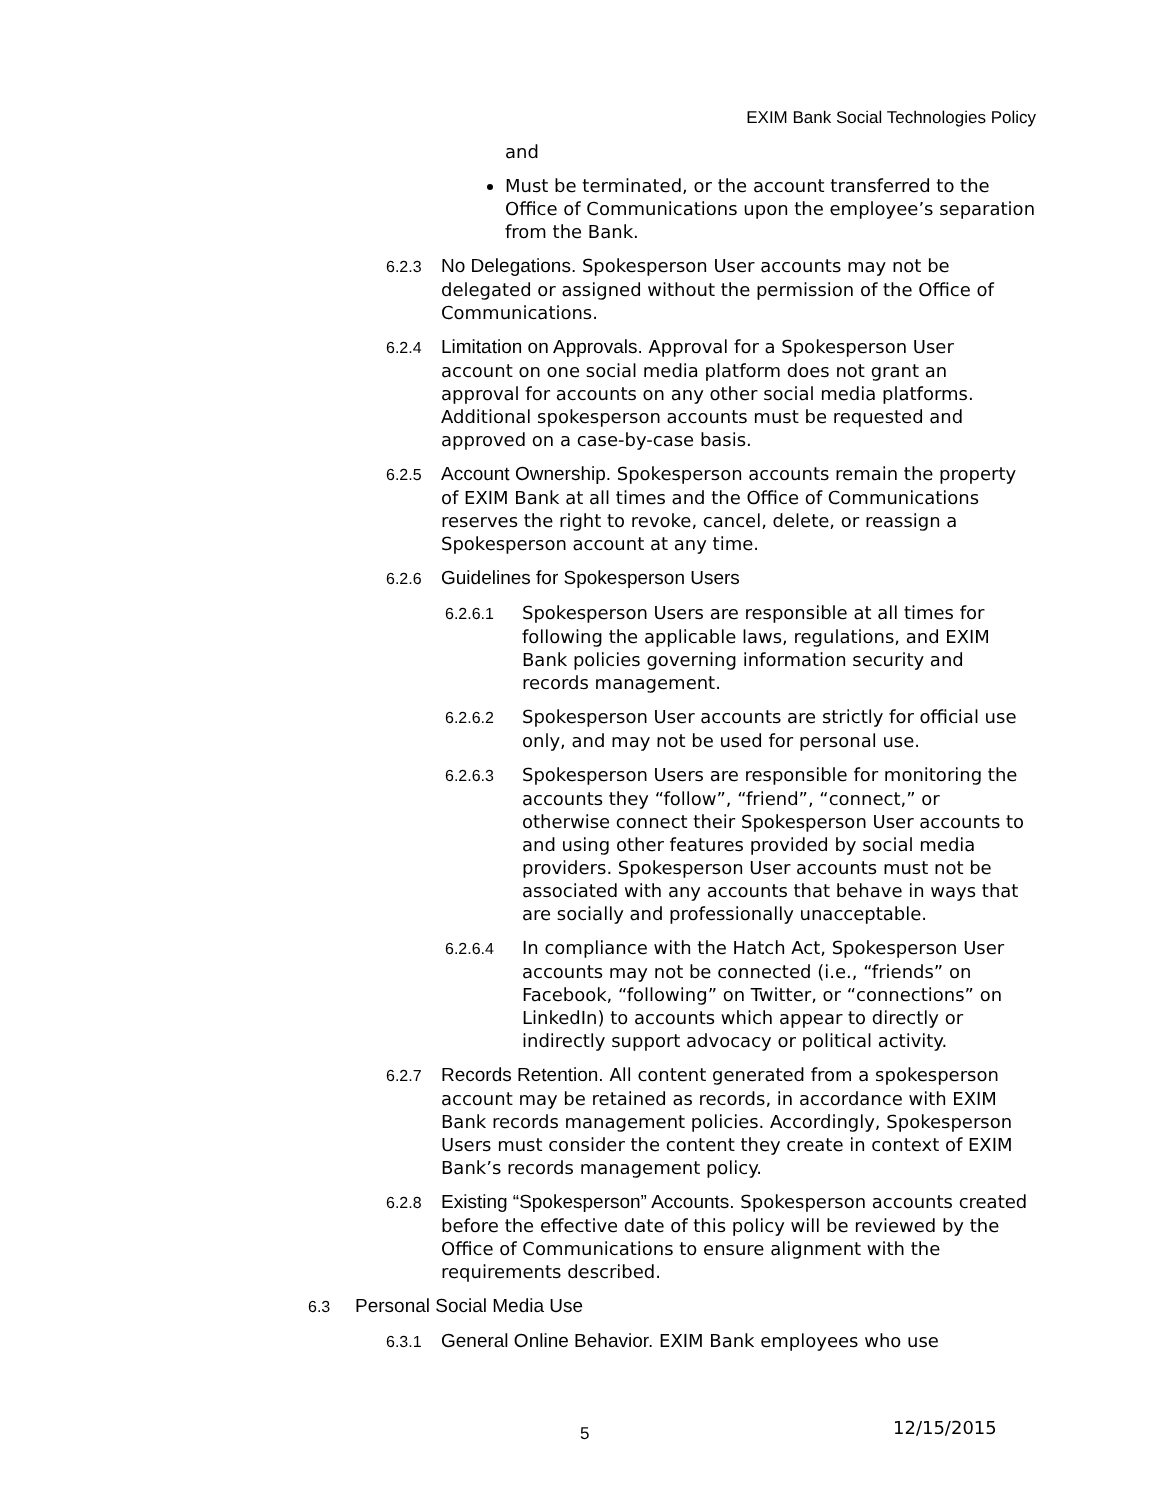EXIM Bank Social Technologies Policy
and
Must be terminated, or the account transferred to the Office of Communications upon the employee’s separation from the Bank.
6.2.3 No Delegations. Spokesperson User accounts may not be delegated or assigned without the permission of the Office of Communications.
6.2.4 Limitation on Approvals. Approval for a Spokesperson User account on one social media platform does not grant an approval for accounts on any other social media platforms. Additional spokesperson accounts must be requested and approved on a case-by-case basis.
6.2.5 Account Ownership. Spokesperson accounts remain the property of EXIM Bank at all times and the Office of Communications reserves the right to revoke, cancel, delete, or reassign a Spokesperson account at any time.
6.2.6 Guidelines for Spokesperson Users
6.2.6.1 Spokesperson Users are responsible at all times for following the applicable laws, regulations, and EXIM Bank policies governing information security and records management.
6.2.6.2 Spokesperson User accounts are strictly for official use only, and may not be used for personal use.
6.2.6.3 Spokesperson Users are responsible for monitoring the accounts they “follow”, “friend”, “connect,” or otherwise connect their Spokesperson User accounts to and using other features provided by social media providers. Spokesperson User accounts must not be associated with any accounts that behave in ways that are socially and professionally unacceptable.
6.2.6.4 In compliance with the Hatch Act, Spokesperson User accounts may not be connected (i.e., “friends” on Facebook, “following” on Twitter, or “connections” on LinkedIn) to accounts which appear to directly or indirectly support advocacy or political activity.
6.2.7 Records Retention. All content generated from a spokesperson account may be retained as records, in accordance with EXIM Bank records management policies. Accordingly, Spokesperson Users must consider the content they create in context of EXIM Bank’s records management policy.
6.2.8 Existing “Spokesperson” Accounts. Spokesperson accounts created before the effective date of this policy will be reviewed by the Office of Communications to ensure alignment with the requirements described.
6.3 Personal Social Media Use
6.3.1 General Online Behavior. EXIM Bank employees who use
5 12/15/2015